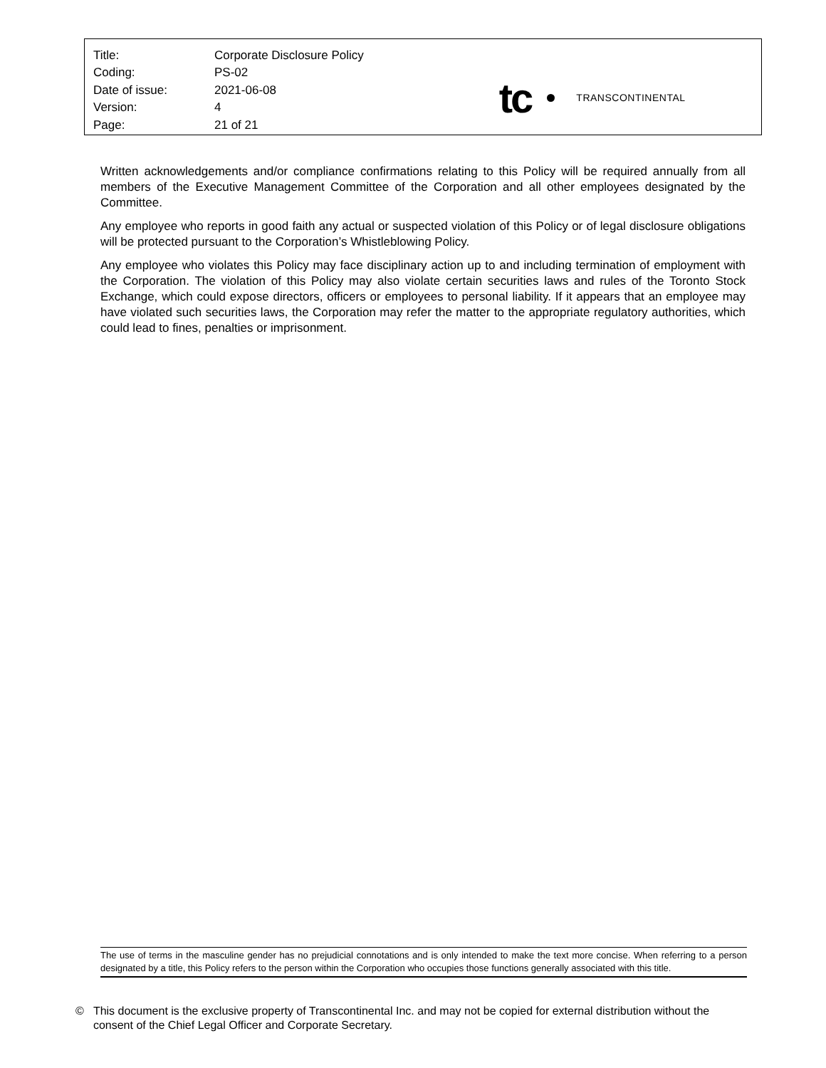| Title: | Corporate Disclosure Policy |
| Coding: | PS-02 |
| Date of issue: | 2021-06-08 |
| Version: | 4 |
| Page: | 21 of 21 |
tc
TRANSCONTINENTAL
Written acknowledgements and/or compliance confirmations relating to this Policy will be required annually from all members of the Executive Management Committee of the Corporation and all other employees designated by the Committee.
Any employee who reports in good faith any actual or suspected violation of this Policy or of legal disclosure obligations will be protected pursuant to the Corporation’s Whistleblowing Policy.
Any employee who violates this Policy may face disciplinary action up to and including termination of employment with the Corporation. The violation of this Policy may also violate certain securities laws and rules of the Toronto Stock Exchange, which could expose directors, officers or employees to personal liability. If it appears that an employee may have violated such securities laws, the Corporation may refer the matter to the appropriate regulatory authorities, which could lead to fines, penalties or imprisonment.
The use of terms in the masculine gender has no prejudicial connotations and is only intended to make the text more concise. When referring to a person designated by a title, this Policy refers to the person within the Corporation who occupies those functions generally associated with this title.
© This document is the exclusive property of Transcontinental Inc. and may not be copied for external distribution without the consent of the Chief Legal Officer and Corporate Secretary.